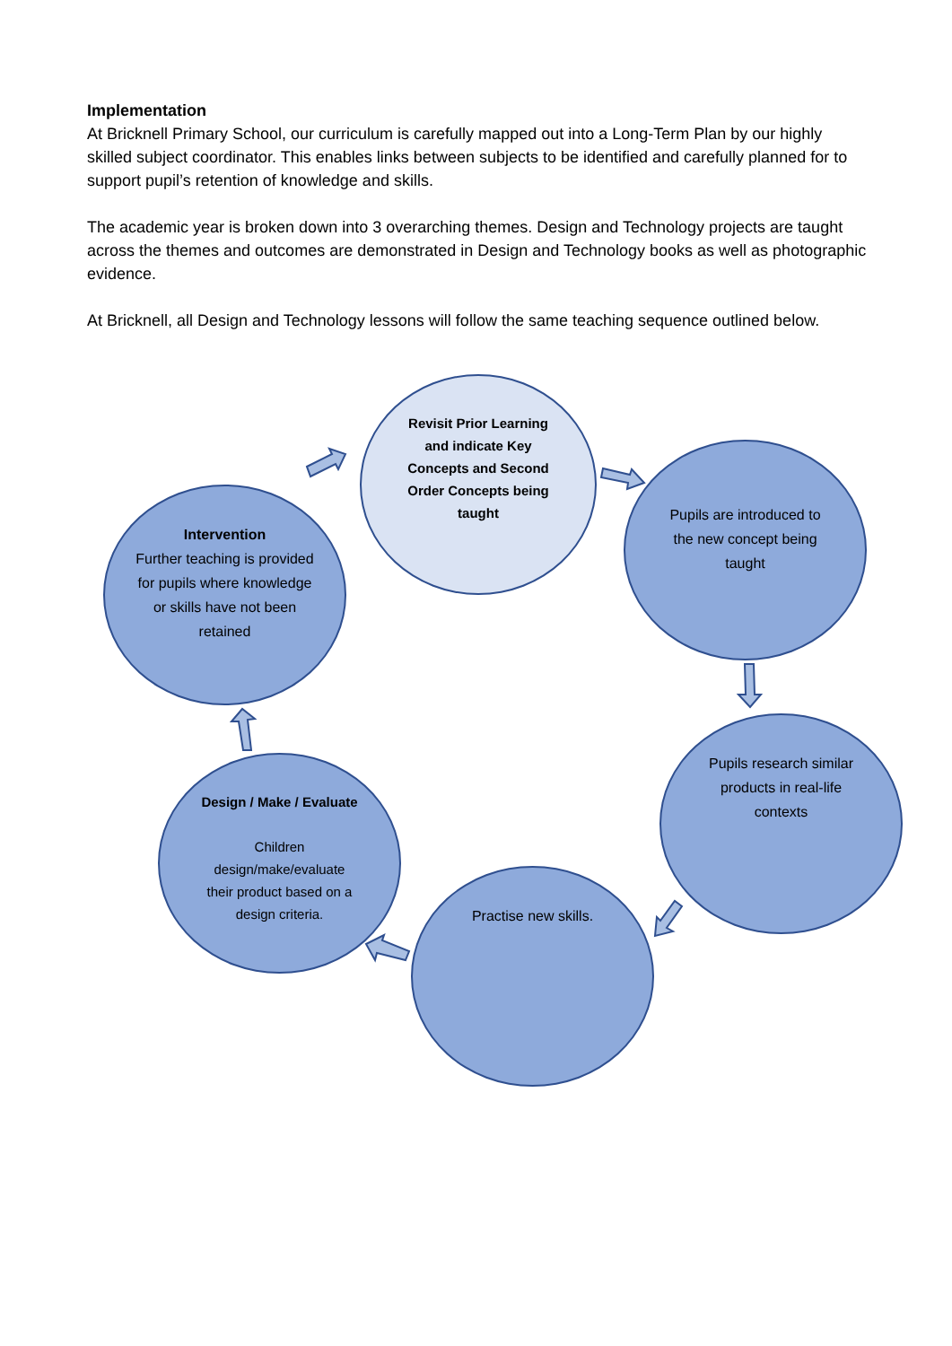Implementation
At Bricknell Primary School, our curriculum is carefully mapped out into a Long-Term Plan by our highly skilled subject coordinator. This enables links between subjects to be identified and carefully planned for to support pupil’s retention of knowledge and skills.
The academic year is broken down into 3 overarching themes. Design and Technology projects are taught across the themes and outcomes are demonstrated in Design and Technology books as well as photographic evidence.
At Bricknell, all Design and Technology lessons will follow the same teaching sequence outlined below.
Revisit Prior Learning and indicate Key Concepts and Second Order Concepts being taught
Pupils are introduced to the new concept being taught
Pupils research similar products in real-life contexts
Practise new skills.
Design / Make / Evaluate
Children design/make/evaluate their product based on a design criteria.
Intervention
Further teaching is provided for pupils where knowledge or skills have not been retained